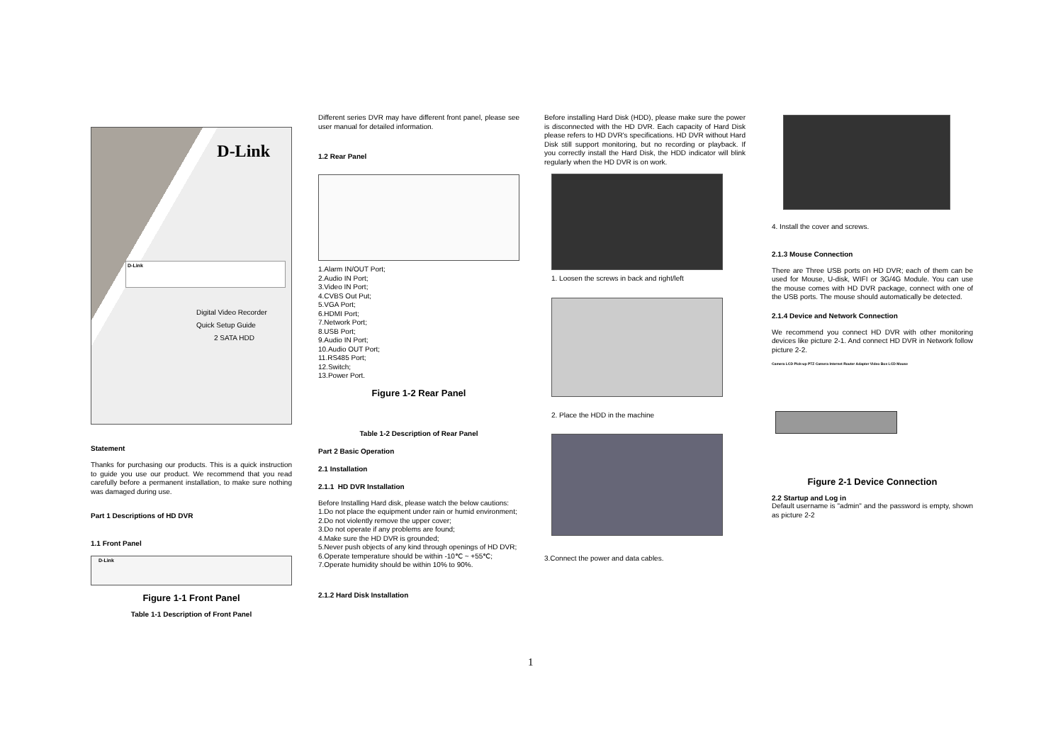D-Link
D-Link
Digital Video Recorder
Quick Setup Guide
2 SATA HDD
Statement
Thanks for purchasing our products. This is a quick instruction to guide you use our product. We recommend that you read carefully before a permanent installation, to make sure nothing was damaged during use.
Part 1 Descriptions of HD DVR
1.1 Front Panel
D-Link
Figure 1-1 Front Panel
Table 1-1 Description of Front Panel
Different series DVR may have different front panel, please see user manual for detailed information.
1.2 Rear Panel
1.Alarm IN/OUT Port;
2.Audio IN Port;
3.Video IN Port;
4.CVBS Out Put;
5.VGA Port;
6.HDMI Port;
7.Network Port;
8.USB Port;
9.Audio IN Port;
10.Audio OUT Port;
11.RS485 Port;
12.Switch;
13.Power Port.
Figure 1-2 Rear Panel
Table 1-2 Description of Rear Panel
Part 2 Basic Operation
2.1 Installation
2.1.1 HD DVR Installation
Before Installing Hard disk, please watch the below cautions:
1.Do not place the equipment under rain or humid environment;
2.Do not violently remove the upper cover;
3.Do not operate if any problems are found;
4.Make sure the HD DVR is grounded;
5.Never push objects of any kind through openings of HD DVR;
6.Operate temperature should be within -10℃ ~ +55℃;
7.Operate humidity should be within 10% to 90%.
2.1.2 Hard Disk Installation
Before installing Hard Disk (HDD), please make sure the power is disconnected with the HD DVR. Each capacity of Hard Disk please refers to HD DVR's specifications. HD DVR without Hard Disk still support monitoring, but no recording or playback. If you correctly install the Hard Disk, the HDD indicator will blink regularly when the HD DVR is on work.
1. Loosen the screws in back and right/left
2. Place the HDD in the machine
3.Connect the power and data cables.
4. Install the cover and screws.
2.1.3 Mouse Connection
There are Three USB ports on HD DVR; each of them can be used for Mouse, U-disk, WIFI or 3G/4G Module. You can use the mouse comes with HD DVR package, connect with one of the USB ports. The mouse should automatically be detected.
2.1.4 Device and Network Connection
We recommend you connect HD DVR with other monitoring devices like picture 2-1. And connect HD DVR in Network follow picture 2-2.
Camera LCD Pick-up PTZ Camera Internet Router Adapter Video Box LCD Mouse
Figure 2-1 Device Connection
2.2 Startup and Log in
Default username is "admin" and the password is empty, shown as picture 2-2
1